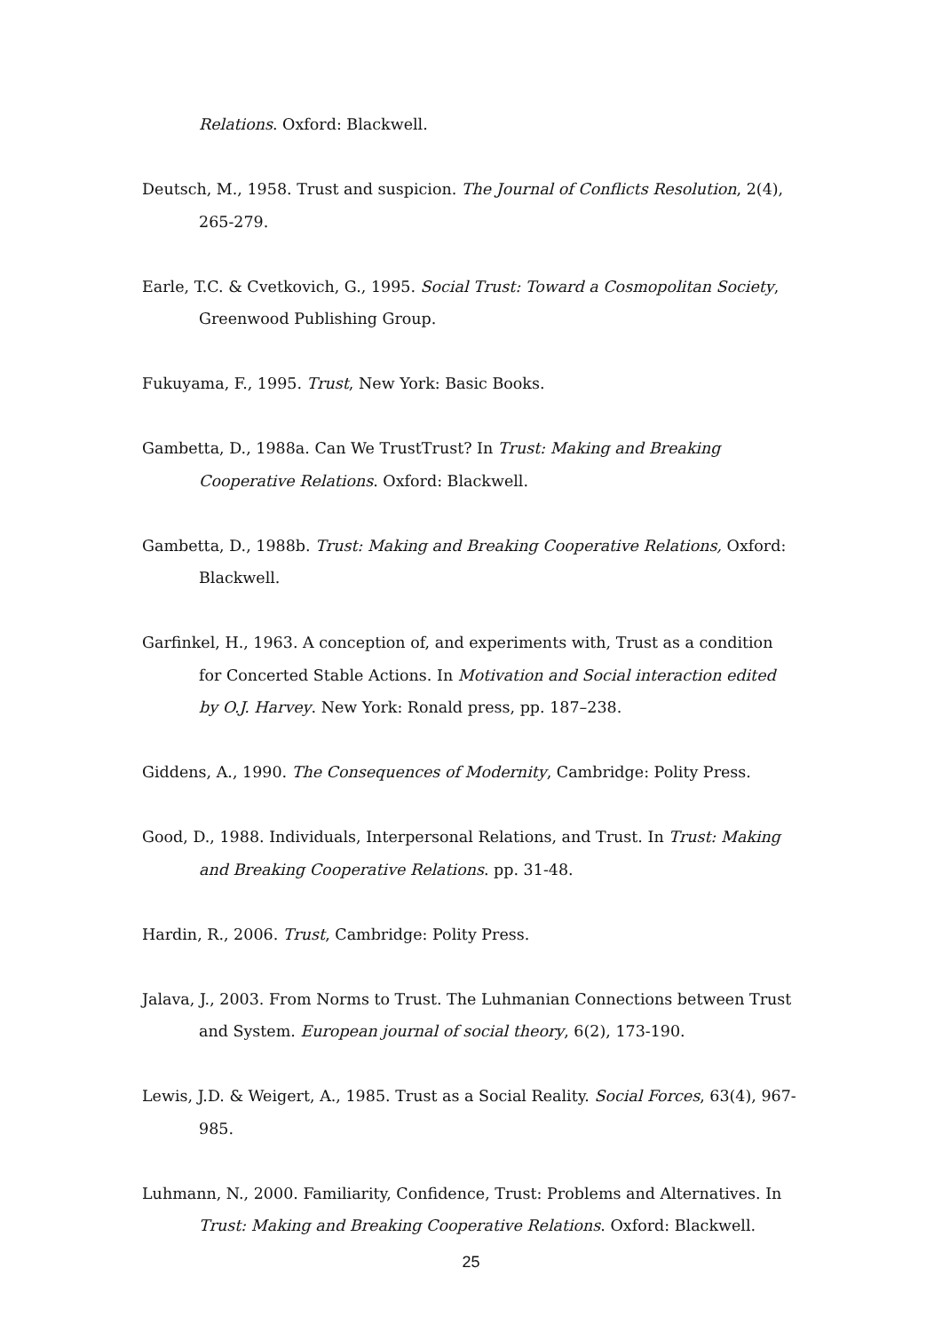Relations. Oxford: Blackwell.
Deutsch, M., 1958. Trust and suspicion. The Journal of Conflicts Resolution, 2(4), 265-279.
Earle, T.C. & Cvetkovich, G., 1995. Social Trust: Toward a Cosmopolitan Society, Greenwood Publishing Group.
Fukuyama, F., 1995. Trust, New York: Basic Books.
Gambetta, D., 1988a. Can We TrustTrust? In Trust: Making and Breaking Cooperative Relations. Oxford: Blackwell.
Gambetta, D., 1988b. Trust: Making and Breaking Cooperative Relations, Oxford: Blackwell.
Garfinkel, H., 1963. A conception of, and experiments with, Trust as a condition for Concerted Stable Actions. In Motivation and Social interaction edited by O.J. Harvey. New York: Ronald press, pp. 187–238.
Giddens, A., 1990. The Consequences of Modernity, Cambridge: Polity Press.
Good, D., 1988. Individuals, Interpersonal Relations, and Trust. In Trust: Making and Breaking Cooperative Relations. pp. 31-48.
Hardin, R., 2006. Trust, Cambridge: Polity Press.
Jalava, J., 2003. From Norms to Trust. The Luhmanian Connections between Trust and System. European journal of social theory, 6(2), 173-190.
Lewis, J.D. & Weigert, A., 1985. Trust as a Social Reality. Social Forces, 63(4), 967-985.
Luhmann, N., 2000. Familiarity, Confidence, Trust: Problems and Alternatives. In Trust: Making and Breaking Cooperative Relations. Oxford: Blackwell.
25